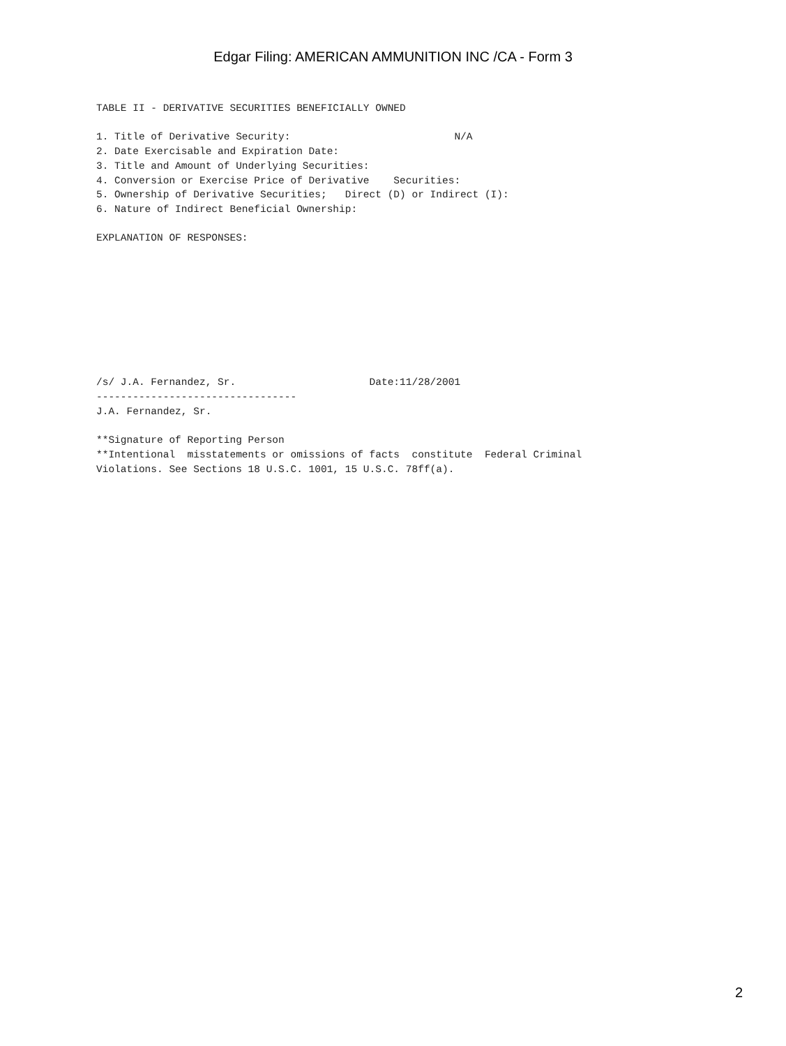Edgar Filing: AMERICAN AMMUNITION INC /CA - Form 3
TABLE II - DERIVATIVE SECURITIES BENEFICIALLY OWNED

1. Title of Derivative Security:                           N/A
2. Date Exercisable and Expiration Date:
3. Title and Amount of Underlying Securities:
4. Conversion or Exercise Price of Derivative    Securities:
5. Ownership of Derivative Securities;   Direct (D) or Indirect (I):
6. Nature of Indirect Beneficial Ownership:

EXPLANATION OF RESPONSES:









/s/ J.A. Fernandez, Sr.                      Date:11/28/2001
---------------------------------
J.A. Fernandez, Sr.

**Signature of Reporting Person
**Intentional  misstatements or omissions of facts  constitute  Federal Criminal
Violations. See Sections 18 U.S.C. 1001, 15 U.S.C. 78ff(a).
2